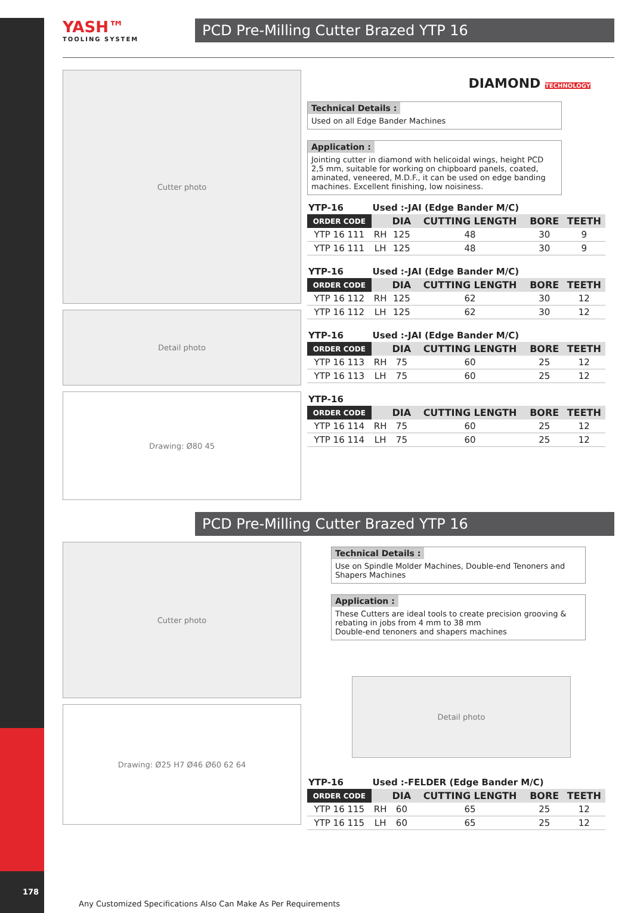YASH™
TOOLING SYSTEM
PCD Pre-Milling Cutter Brazed YTP 16
Cutter photo
Detail photo
Drawing: Ø80 45
DIAMOND TECHNOLOGY
Technical Details :
Used on all Edge Bander Machines
Application :
Jointing cutter in diamond with helicoidal wings, height PCD 2,5 mm, suitable for working on chipboard panels, coated, aminated, veneered, M.D.F., it can be used on edge banding machines. Excellent finishing, low noisiness.
| YTP-16 | Used :-JAI (Edge Bander M/C) | | | | |
| ORDER CODE | | DIA | CUTTING LENGTH | BORE | TEETH |
| YTP 16 111 | RH | 125 | 48 | 30 | 9 |
| YTP 16 111 | LH | 125 | 48 | 30 | 9 |
| YTP-16 | Used :-JAI (Edge Bander M/C) | | | | |
| ORDER CODE | | DIA | CUTTING LENGTH | BORE | TEETH |
| YTP 16 112 | RH | 125 | 62 | 30 | 12 |
| YTP 16 112 | LH | 125 | 62 | 30 | 12 |
| YTP-16 | Used :-JAI (Edge Bander M/C) | | | | |
| ORDER CODE | | DIA | CUTTING LENGTH | BORE | TEETH |
| YTP 16 113 | RH | 75 | 60 | 25 | 12 |
| YTP 16 113 | LH | 75 | 60 | 25 | 12 |
| YTP-16 | | | | | |
| ORDER CODE | | DIA | CUTTING LENGTH | BORE | TEETH |
| YTP 16 114 | RH | 75 | 60 | 25 | 12 |
| YTP 16 114 | LH | 75 | 60 | 25 | 12 |
PCD Pre-Milling Cutter Brazed YTP 16
Cutter photo
Drawing: Ø25 H7 Ø46 Ø60 62 64
Technical Details :
Use on Spindle Molder Machines, Double-end Tenoners and Shapers Machines
Application :
These Cutters are ideal tools to create precision grooving & rebating in jobs from 4 mm to 38 mm
Double-end tenoners and shapers machines
Detail photo
| YTP-16 | Used :-FELDER (Edge Bander M/C) | | | | |
| ORDER CODE | | DIA | CUTTING LENGTH | BORE | TEETH |
| YTP 16 115 | RH | 60 | 65 | 25 | 12 |
| YTP 16 115 | LH | 60 | 65 | 25 | 12 |
178
Any Customized Specifications Also Can Make As Per Requirements